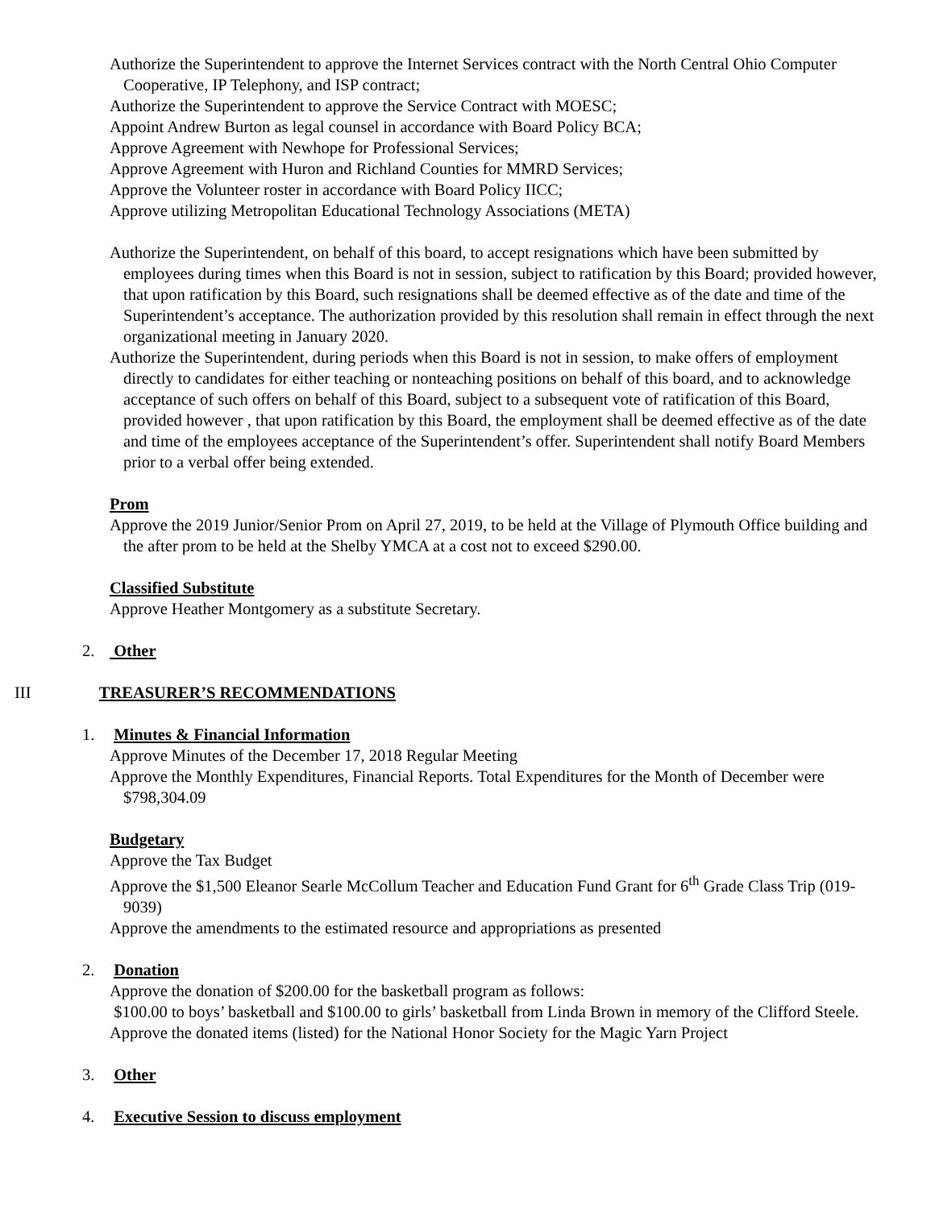Authorize the Superintendent to approve the Internet Services contract with the North Central Ohio Computer Cooperative, IP Telephony, and ISP contract;
Authorize the Superintendent to approve the Service Contract with MOESC;
Appoint Andrew Burton as legal counsel in accordance with Board Policy BCA;
Approve Agreement with Newhope for Professional Services;
Approve Agreement with Huron and Richland Counties for MMRD Services;
Approve the Volunteer roster in accordance with Board Policy IICC;
Approve utilizing Metropolitan Educational Technology Associations (META)
Authorize the Superintendent, on behalf of this board, to accept resignations which have been submitted by employees during times when this Board is not in session, subject to ratification by this Board; provided however, that upon ratification by this Board, such resignations shall be deemed effective as of the date and time of the Superintendent’s acceptance. The authorization provided by this resolution shall remain in effect through the next organizational meeting in January 2020.
Authorize the Superintendent, during periods when this Board is not in session, to make offers of employment directly to candidates for either teaching or nonteaching positions on behalf of this board, and to acknowledge acceptance of such offers on behalf of this Board, subject to a subsequent vote of ratification of this Board, provided however , that upon ratification by this Board, the employment shall be deemed effective as of the date and time of the employees acceptance of the Superintendent’s offer. Superintendent shall notify Board Members prior to a verbal offer being extended.
Prom
Approve the 2019 Junior/Senior Prom on April 27, 2019, to be held at the Village of Plymouth Office building and the after prom to be held at the Shelby YMCA at a cost not to exceed $290.00.
Classified Substitute
Approve Heather Montgomery as a substitute Secretary.
2. Other
III TREASURER’S RECOMMENDATIONS
1. Minutes & Financial Information
Approve Minutes of the December 17, 2018 Regular Meeting
Approve the Monthly Expenditures, Financial Reports. Total Expenditures for the Month of December were $798,304.09
Budgetary
Approve the Tax Budget
Approve the $1,500 Eleanor Searle McCollum Teacher and Education Fund Grant for 6<sup>th</sup> Grade Class Trip (019-9039)
Approve the amendments to the estimated resource and appropriations as presented
2. Donation
Approve the donation of $200.00 for the basketball program as follows:
$100.00 to boys’ basketball and $100.00 to girls’ basketball from Linda Brown in memory of the Clifford Steele.
Approve the donated items (listed) for the National Honor Society for the Magic Yarn Project
3. Other
4. Executive Session to discuss employment